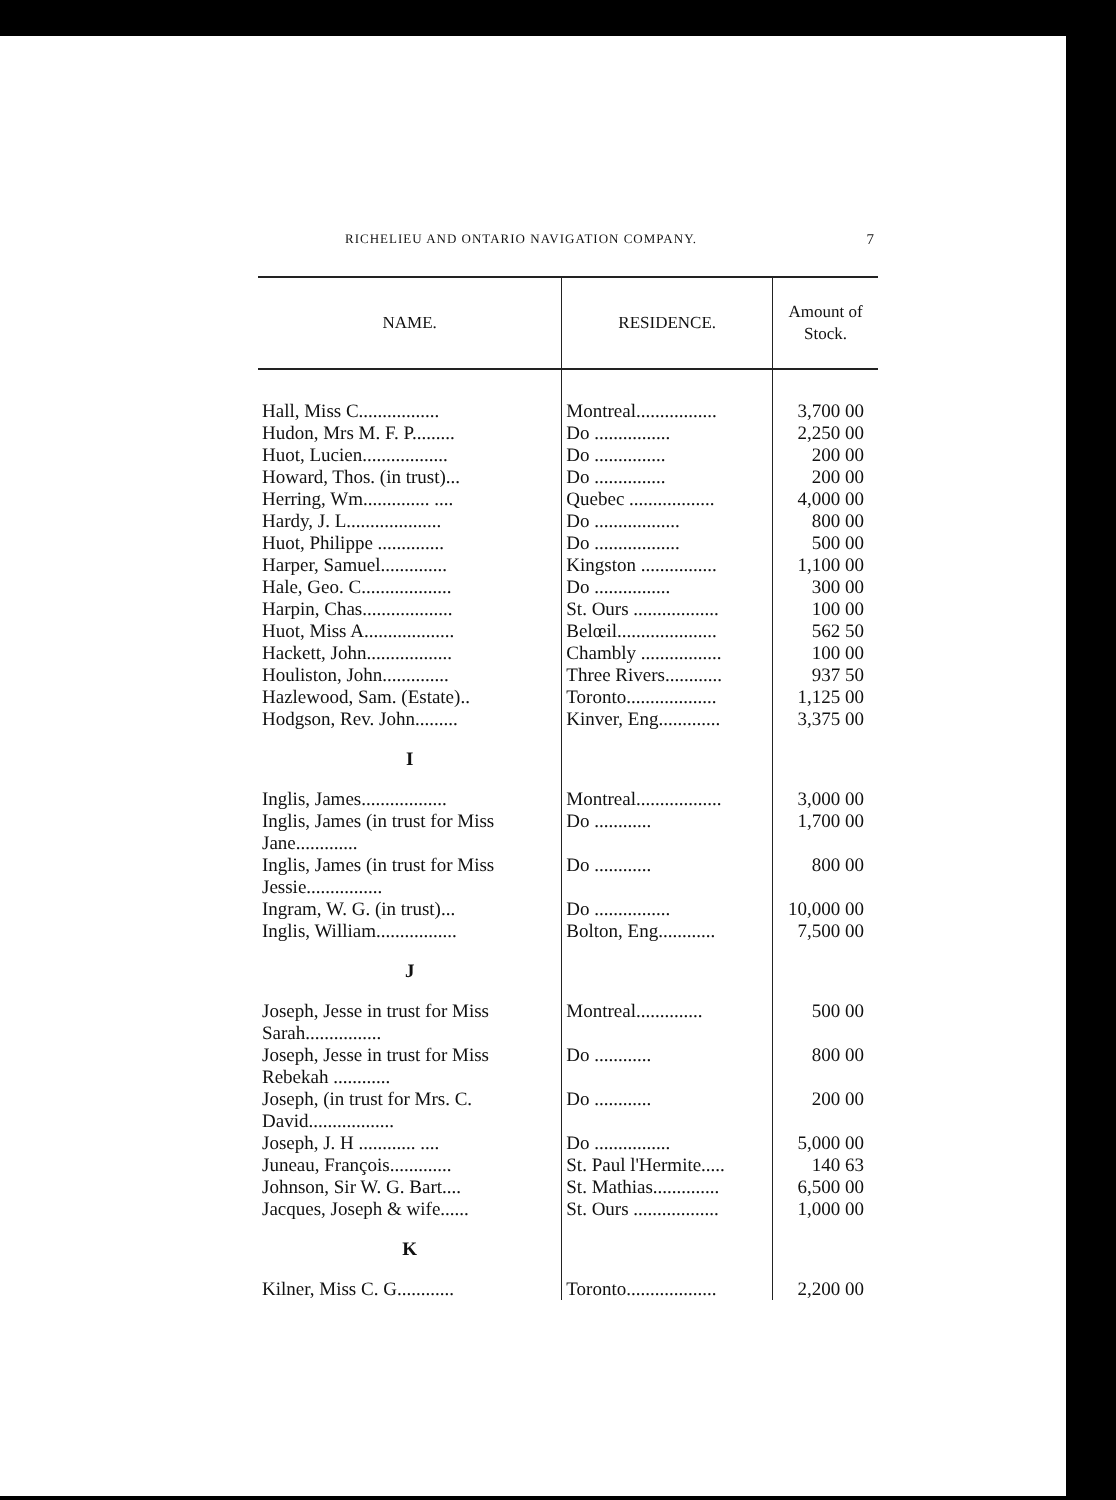RICHELIEU AND ONTARIO NAVIGATION COMPANY. 7
| NAME. | RESIDENCE. | Amount of Stock. |
| --- | --- | --- |
| Hall, Miss C................. | Montreal................. | 3,700 00 |
| Hudon, Mrs M. F. P......... | Do ................ | 2,250 00 |
| Huot, Lucien.................. | Do ............... | 200 00 |
| Howard, Thos. (in trust)... | Do ............... | 200 00 |
| Herring, Wm.............. .... | Quebec .................. | 4,000 00 |
| Hardy, J. L.................... | Do .................. | 800 00 |
| Huot, Philippe .............. | Do .................. | 500 00 |
| Harper, Samuel.............. | Kingston ................ | 1,100 00 |
| Hale, Geo. C................... | Do ................ | 300 00 |
| Harpin, Chas................... | St. Ours .................. | 100 00 |
| Huot, Miss A................... | Belœil..................... | 562 50 |
| Hackett, John.................. | Chambly ................. | 100 00 |
| Houliston, John.............. | Three Rivers............ | 937 50 |
| Hazlewood, Sam. (Estate).. | Toronto................... | 1,125 00 |
| Hodgson, Rev. John......... | Kinver, Eng............. | 3,375 00 |
| I | | |
| Inglis, James.................. | Montreal.................. | 3,000 00 |
| Inglis, James (in trust for Miss Jane............. | Do ............ | 1,700 00 |
| Inglis, James (in trust for Miss Jessie................ | Do ............ | 800 00 |
| Ingram, W. G. (in trust)... | Do ................ | 10,000 00 |
| Inglis, William................. | Bolton, Eng............ | 7,500 00 |
| J | | |
| Joseph, Jesse in trust for Miss Sarah................ | Montreal.............. | 500 00 |
| Joseph, Jesse in trust for Miss Rebekah ............ | Do ............ | 800 00 |
| Joseph, (in trust for Mrs. C. David.................. | Do ............ | 200 00 |
| Joseph, J. H ............ .... | Do ................ | 5,000 00 |
| Juneau, François............. | St. Paul l'Hermite..... | 140 63 |
| Johnson, Sir W. G. Bart.... | St. Mathias.............. | 6,500 00 |
| Jacques, Joseph & wife...... | St. Ours .................. | 1,000 00 |
| K | | |
| Kilner, Miss C. G............ | Toronto................... | 2,200 00 |